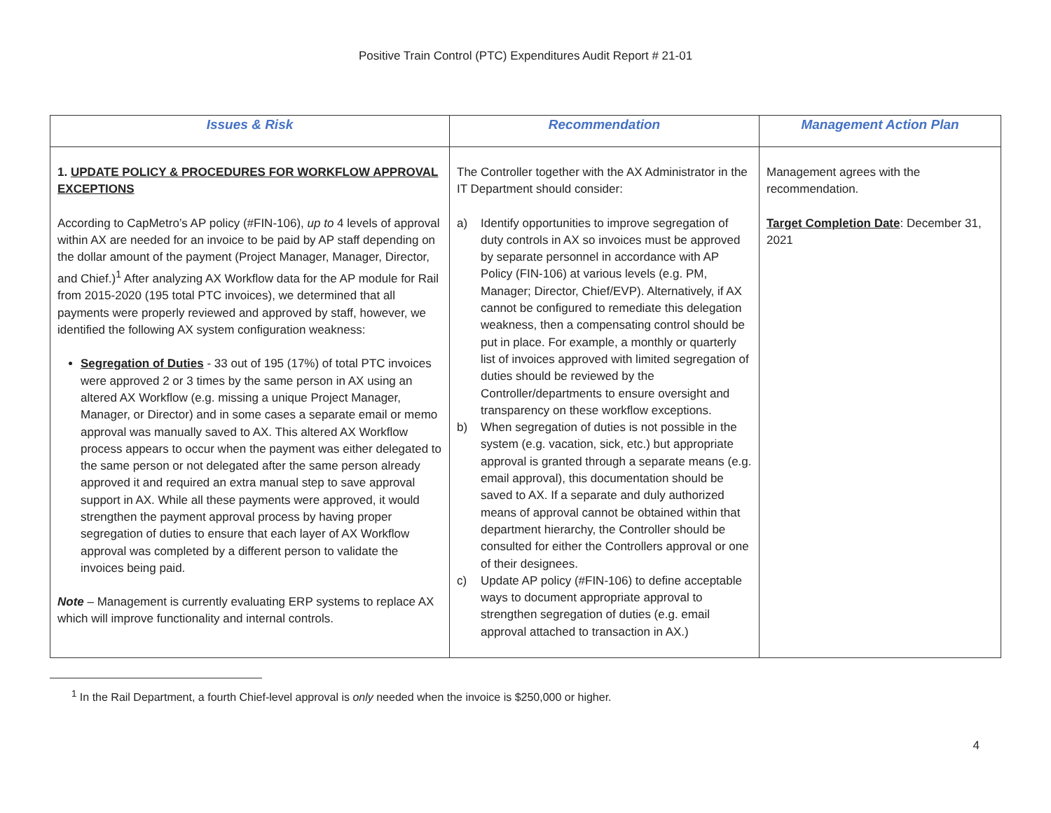Positive Train Control (PTC) Expenditures Audit Report # 21-01
| Issues & Risk | Recommendation | Management Action Plan |
| --- | --- | --- |
| 1. UPDATE POLICY & PROCEDURES FOR WORKFLOW APPROVAL EXCEPTIONS According to CapMetro’s AP policy (#FIN-106), up to 4 levels of approval within AX are needed for an invoice to be paid by AP staff depending on the dollar amount of the payment (Project Manager, Manager, Director, and Chief.)<sup>1</sup> After analyzing AX Workflow data for the AP module for Rail from 2015-2020 (195 total PTC invoices), we determined that all payments were properly reviewed and approved by staff, however, we identified the following AX system configuration weakness: Segregation of Duties - 33 out of 195 (17%) of total PTC invoices were approved 2 or 3 times by the same person in AX using an altered AX Workflow (e.g. missing a unique Project Manager, Manager, or Director) and in some cases a separate email or memo approval was manually saved to AX. This altered AX Workflow process appears to occur when the payment was either delegated to the same person or not delegated after the same person already approved it and required an extra manual step to save approval support in AX. While all these payments were approved, it would strengthen the payment approval process by having proper segregation of duties to ensure that each layer of AX Workflow approval was completed by a different person to validate the invoices being paid. Note – Management is currently evaluating ERP systems to replace AX which will improve functionality and internal controls. | The Controller together with the AX Administrator in the IT Department should consider: a) Identify opportunities to improve segregation of duty controls in AX so invoices must be approved by separate personnel in accordance with AP Policy (FIN-106) at various levels (e.g. PM, Manager; Director, Chief/EVP). Alternatively, if AX cannot be configured to remediate this delegation weakness, then a compensating control should be put in place. For example, a monthly or quarterly list of invoices approved with limited segregation of duties should be reviewed by the Controller/departments to ensure oversight and transparency on these workflow exceptions. b) When segregation of duties is not possible in the system (e.g. vacation, sick, etc.) but appropriate approval is granted through a separate means (e.g. email approval), this documentation should be saved to AX. If a separate and duly authorized means of approval cannot be obtained within that department hierarchy, the Controller should be consulted for either the Controllers approval or one of their designees. c) Update AP policy (#FIN-106) to define acceptable ways to document appropriate approval to strengthen segregation of duties (e.g. email approval attached to transaction in AX.) | Management agrees with the recommendation. Target Completion Date : December 31, 2021 |
<sup>1</sup> In the Rail Department, a fourth Chief-level approval is only needed when the invoice is $250,000 or higher.
4